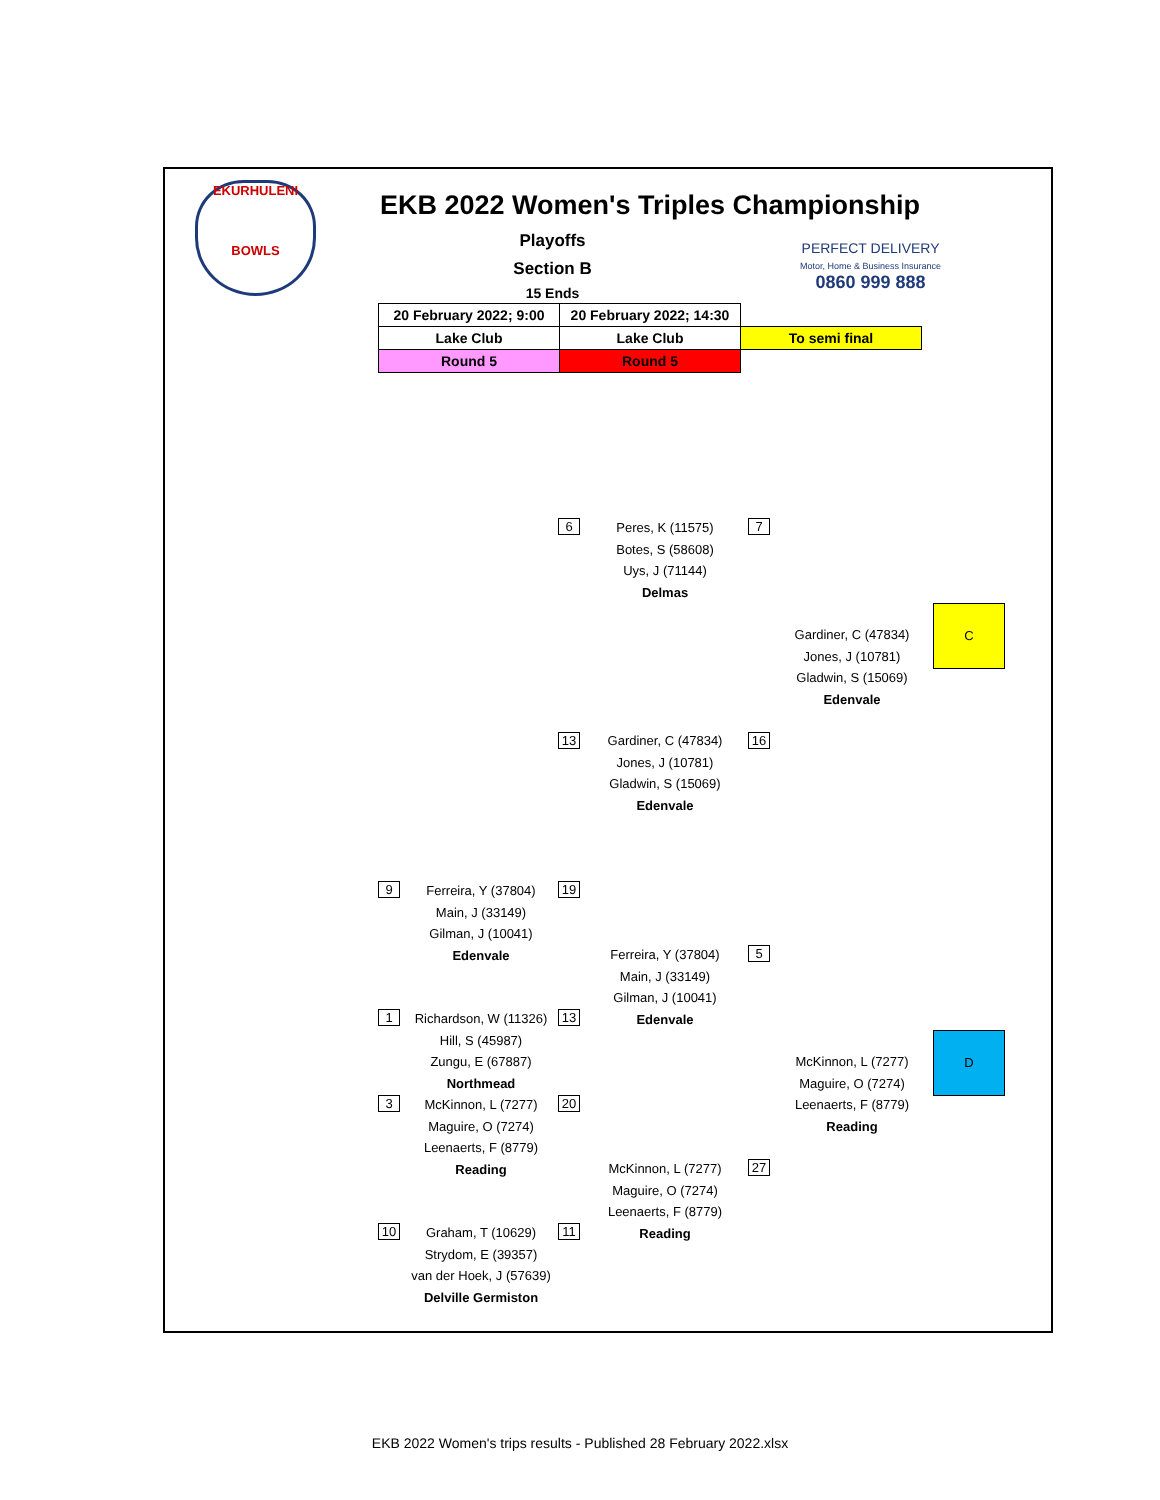EKURHULENI
BOWLS
EKB 2022 Women's Triples Championship
Playoffs
Section B
15 Ends
PERFECT DELIVERY
Motor, Home & Business Insurance
0860 999 888
| 20 February 2022; 9:00 | 20 February 2022; 14:30 | |
| Lake Club | Lake Club | To semi final |
| Round 5 | Round 5 | |
6
Peres, K (11575)
Botes, S (58608)
Uys, J (71144)
Delmas
7
Gardiner, C (47834)
Jones, J (10781)
Gladwin, S (15069)
Edenvale
C
13
Gardiner, C (47834)
Jones, J (10781)
Gladwin, S (15069)
Edenvale
16
9
Ferreira, Y (37804)
Main, J (33149)
Gilman, J (10041)
Edenvale
19
Ferreira, Y (37804)
Main, J (33149)
Gilman, J (10041)
Edenvale
5
1
Richardson, W (11326)
Hill, S (45987)
Zungu, E (67887)
Northmead
13
McKinnon, L (7277)
Maguire, O (7274)
Leenaerts, F (8779)
Reading
D
3
McKinnon, L (7277)
Maguire, O (7274)
Leenaerts, F (8779)
Reading
20
McKinnon, L (7277)
Maguire, O (7274)
Leenaerts, F (8779)
Reading
27
10
Graham, T (10629)
Strydom, E (39357)
van der Hoek, J (57639)
Delville Germiston
11
EKB 2022 Women's trips results - Published 28 February 2022.xlsx